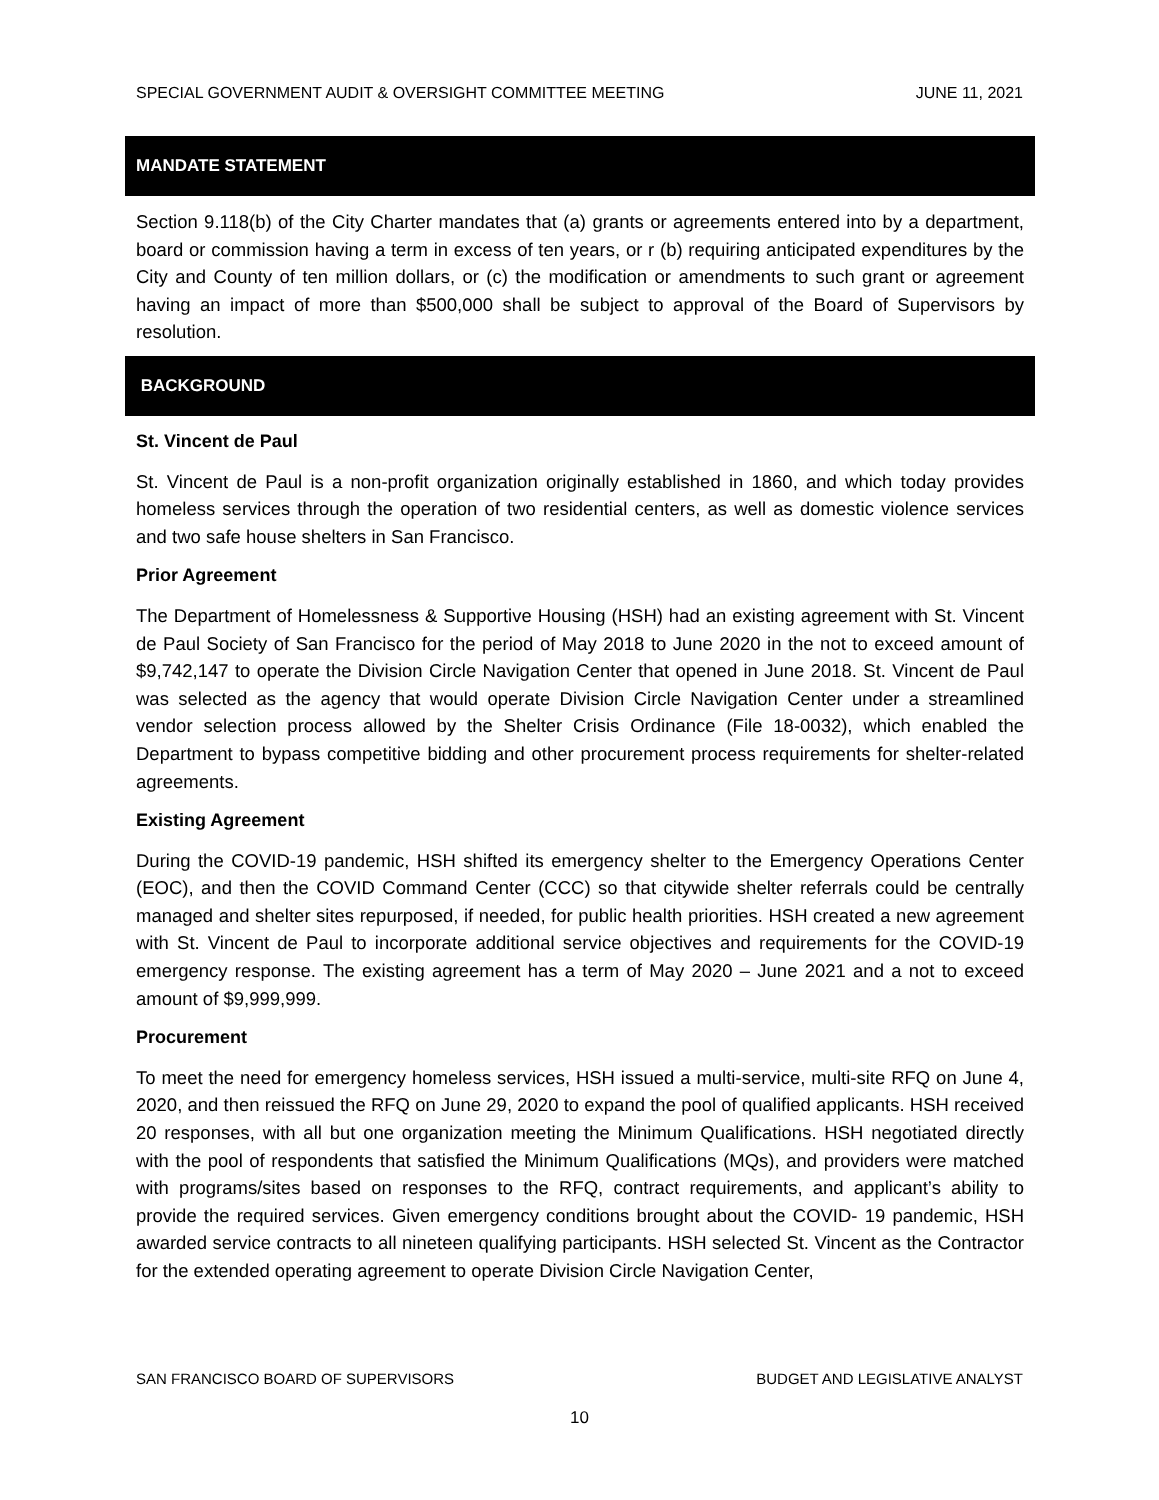SPECIAL GOVERNMENT AUDIT & OVERSIGHT COMMITTEE MEETING JUNE 11, 2021
MANDATE STATEMENT
Section 9.118(b) of the City Charter mandates that (a) grants or agreements entered into by a department, board or commission having a term in excess of ten years, or r (b) requiring anticipated expenditures by the City and County of ten million dollars, or (c) the modification or amendments to such grant or agreement having an impact of more than $500,000 shall be subject to approval of the Board of Supervisors by resolution.
BACKGROUND
St. Vincent de Paul
St. Vincent de Paul is a non-profit organization originally established in 1860, and which today provides homeless services through the operation of two residential centers, as well as domestic violence services and two safe house shelters in San Francisco.
Prior Agreement
The Department of Homelessness & Supportive Housing (HSH) had an existing agreement with St. Vincent de Paul Society of San Francisco for the period of May 2018 to June 2020 in the not to exceed amount of $9,742,147 to operate the Division Circle Navigation Center that opened in June 2018. St. Vincent de Paul was selected as the agency that would operate Division Circle Navigation Center under a streamlined vendor selection process allowed by the Shelter Crisis Ordinance (File 18-0032), which enabled the Department to bypass competitive bidding and other procurement process requirements for shelter-related agreements.
Existing Agreement
During the COVID-19 pandemic, HSH shifted its emergency shelter to the Emergency Operations Center (EOC), and then the COVID Command Center (CCC) so that citywide shelter referrals could be centrally managed and shelter sites repurposed, if needed, for public health priorities. HSH created a new agreement with St. Vincent de Paul to incorporate additional service objectives and requirements for the COVID-19 emergency response. The existing agreement has a term of May 2020 – June 2021 and a not to exceed amount of $9,999,999.
Procurement
To meet the need for emergency homeless services, HSH issued a multi-service, multi-site RFQ on June 4, 2020, and then reissued the RFQ on June 29, 2020 to expand the pool of qualified applicants. HSH received 20 responses, with all but one organization meeting the Minimum Qualifications. HSH negotiated directly with the pool of respondents that satisfied the Minimum Qualifications (MQs), and providers were matched with programs/sites based on responses to the RFQ, contract requirements, and applicant’s ability to provide the required services. Given emergency conditions brought about the COVID- 19 pandemic, HSH awarded service contracts to all nineteen qualifying participants. HSH selected St. Vincent as the Contractor for the extended operating agreement to operate Division Circle Navigation Center,
SAN FRANCISCO BOARD OF SUPERVISORS BUDGET AND LEGISLATIVE ANALYST
10